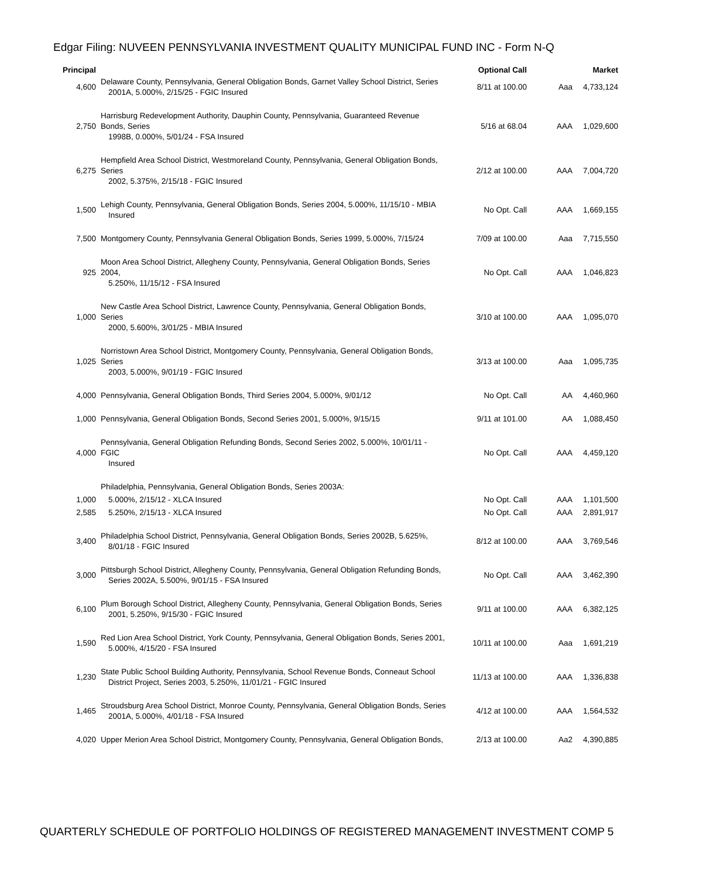Edgar Filing: NUVEEN PENNSYLVANIA INVESTMENT QUALITY MUNICIPAL FUND INC - Form N-Q
| Principal | | Optional Call | | Market |
| --- | --- | --- | --- | --- |
| 4,600 | Delaware County, Pennsylvania, General Obligation Bonds, Garnet Valley School District, Series 2001A, 5.000%, 2/15/25 - FGIC Insured | 8/11 at 100.00 | Aaa | 4,733,124 |
| 2,750 | Harrisburg Redevelopment Authority, Dauphin County, Pennsylvania, Guaranteed Revenue Bonds, Series 1998B, 0.000%, 5/01/24 - FSA Insured | 5/16 at 68.04 | AAA | 1,029,600 |
| 6,275 | Hempfield Area School District, Westmoreland County, Pennsylvania, General Obligation Bonds, Series 2002, 5.375%, 2/15/18 - FGIC Insured | 2/12 at 100.00 | AAA | 7,004,720 |
| 1,500 | Lehigh County, Pennsylvania, General Obligation Bonds, Series 2004, 5.000%, 11/15/10 - MBIA Insured | No Opt. Call | AAA | 1,669,155 |
| 7,500 | Montgomery County, Pennsylvania General Obligation Bonds, Series 1999, 5.000%, 7/15/24 | 7/09 at 100.00 | Aaa | 7,715,550 |
| 925 | Moon Area School District, Allegheny County, Pennsylvania, General Obligation Bonds, Series 2004, 5.250%, 11/15/12 - FSA Insured | No Opt. Call | AAA | 1,046,823 |
| 1,000 | New Castle Area School District, Lawrence County, Pennsylvania, General Obligation Bonds, Series 2000, 5.600%, 3/01/25 - MBIA Insured | 3/10 at 100.00 | AAA | 1,095,070 |
| 1,025 | Norristown Area School District, Montgomery County, Pennsylvania, General Obligation Bonds, Series 2003, 5.000%, 9/01/19 - FGIC Insured | 3/13 at 100.00 | Aaa | 1,095,735 |
| 4,000 | Pennsylvania, General Obligation Bonds, Third Series 2004, 5.000%, 9/01/12 | No Opt. Call | AA | 4,460,960 |
| 1,000 | Pennsylvania, General Obligation Bonds, Second Series 2001, 5.000%, 9/15/15 | 9/11 at 101.00 | AA | 1,088,450 |
| 4,000 | Pennsylvania, General Obligation Refunding Bonds, Second Series 2002, 5.000%, 10/01/11 - FGIC Insured | No Opt. Call | AAA | 4,459,120 |
| | Philadelphia, Pennsylvania, General Obligation Bonds, Series 2003A: | | | |
| 1,000 | 5.000%, 2/15/12 - XLCA Insured | No Opt. Call | AAA | 1,101,500 |
| 2,585 | 5.250%, 2/15/13 - XLCA Insured | No Opt. Call | AAA | 2,891,917 |
| 3,400 | Philadelphia School District, Pennsylvania, General Obligation Bonds, Series 2002B, 5.625%, 8/01/18 - FGIC Insured | 8/12 at 100.00 | AAA | 3,769,546 |
| 3,000 | Pittsburgh School District, Allegheny County, Pennsylvania, General Obligation Refunding Bonds, Series 2002A, 5.500%, 9/01/15 - FSA Insured | No Opt. Call | AAA | 3,462,390 |
| 6,100 | Plum Borough School District, Allegheny County, Pennsylvania, General Obligation Bonds, Series 2001, 5.250%, 9/15/30 - FGIC Insured | 9/11 at 100.00 | AAA | 6,382,125 |
| 1,590 | Red Lion Area School District, York County, Pennsylvania, General Obligation Bonds, Series 2001, 5.000%, 4/15/20 - FSA Insured | 10/11 at 100.00 | Aaa | 1,691,219 |
| 1,230 | State Public School Building Authority, Pennsylvania, School Revenue Bonds, Conneaut School District Project, Series 2003, 5.250%, 11/01/21 - FGIC Insured | 11/13 at 100.00 | AAA | 1,336,838 |
| 1,465 | Stroudsburg Area School District, Monroe County, Pennsylvania, General Obligation Bonds, Series 2001A, 5.000%, 4/01/18 - FSA Insured | 4/12 at 100.00 | AAA | 1,564,532 |
| 4,020 | Upper Merion Area School District, Montgomery County, Pennsylvania, General Obligation Bonds, | 2/13 at 100.00 | Aa2 | 4,390,885 |
QUARTERLY SCHEDULE OF PORTFOLIO HOLDINGS OF REGISTERED MANAGEMENT INVESTMENT COMP 5